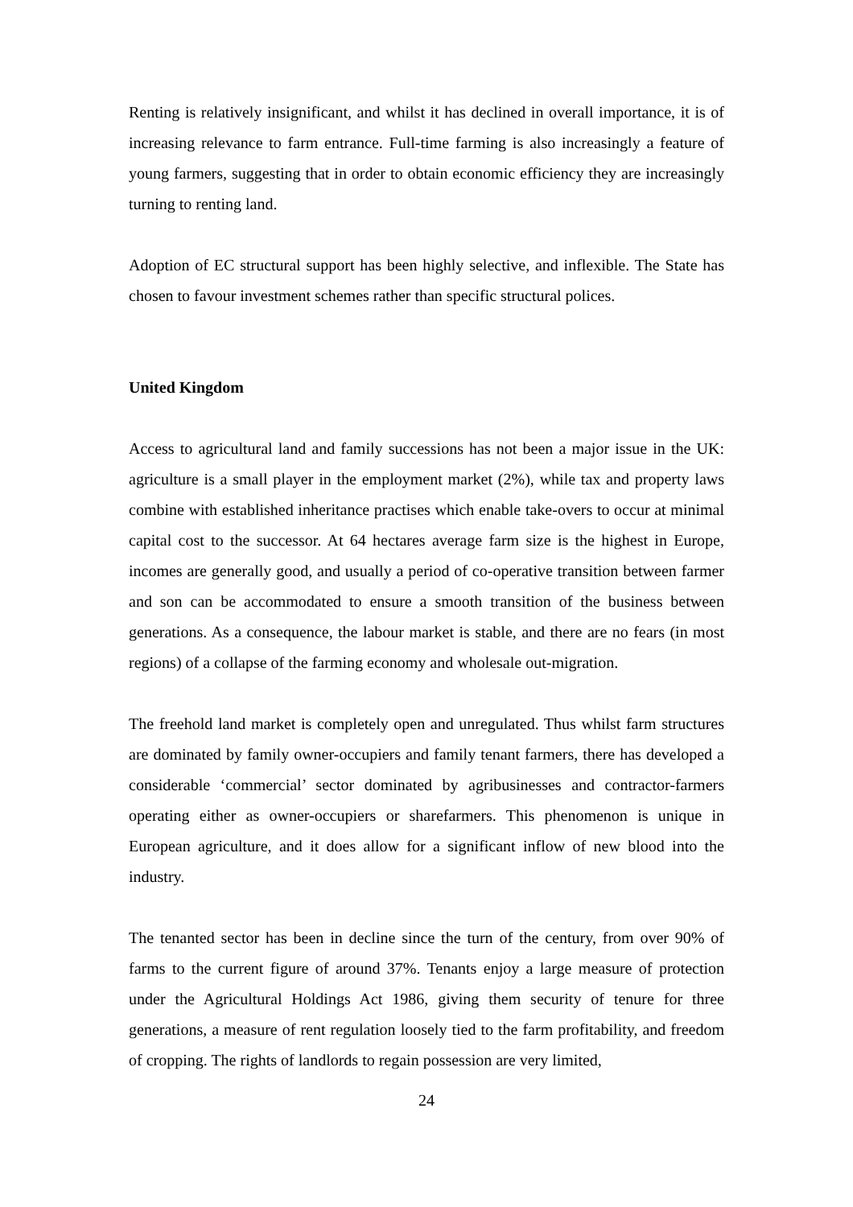Renting is relatively insignificant, and whilst it has declined in overall importance, it is of increasing relevance to farm entrance. Full-time farming is also increasingly a feature of young farmers, suggesting that in order to obtain economic efficiency they are increasingly turning to renting land.
Adoption of EC structural support has been highly selective, and inflexible. The State has chosen to favour investment schemes rather than specific structural polices.
United Kingdom
Access to agricultural land and family successions has not been a major issue in the UK: agriculture is a small player in the employment market (2%), while tax and property laws combine with established inheritance practises which enable take-overs to occur at minimal capital cost to the successor. At 64 hectares average farm size is the highest in Europe, incomes are generally good, and usually a period of co-operative transition between farmer and son can be accommodated to ensure a smooth transition of the business between generations. As a consequence, the labour market is stable, and there are no fears (in most regions) of a collapse of the farming economy and wholesale out-migration.
The freehold land market is completely open and unregulated. Thus whilst farm structures are dominated by family owner-occupiers and family tenant farmers, there has developed a considerable ‘commercial’ sector dominated by agribusinesses and contractor-farmers operating either as owner-occupiers or sharefarmers. This phenomenon is unique in European agriculture, and it does allow for a significant inflow of new blood into the industry.
The tenanted sector has been in decline since the turn of the century, from over 90% of farms to the current figure of around 37%. Tenants enjoy a large measure of protection under the Agricultural Holdings Act 1986, giving them security of tenure for three generations, a measure of rent regulation loosely tied to the farm profitability, and freedom of cropping. The rights of landlords to regain possession are very limited,
24